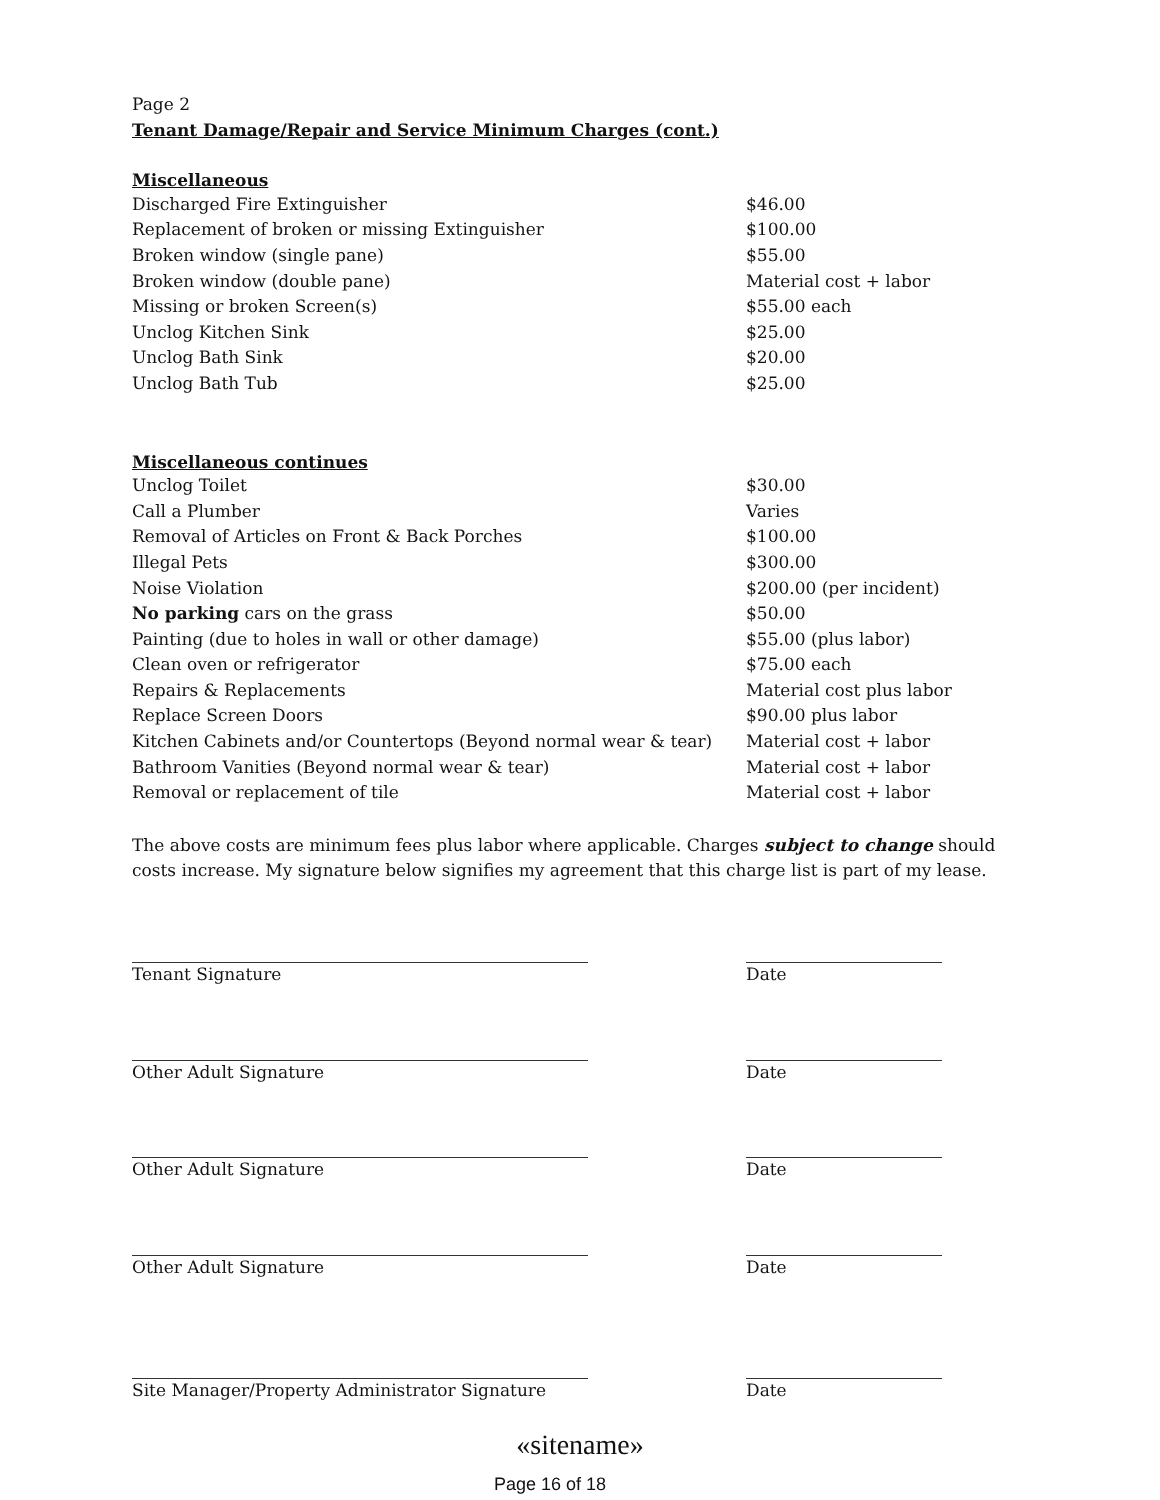Page 2
Tenant Damage/Repair and Service Minimum Charges (cont.)
Miscellaneous
| Discharged Fire Extinguisher | $46.00 |
| Replacement of broken or missing Extinguisher | $100.00 |
| Broken window (single pane) | $55.00 |
| Broken window (double pane) | Material cost + labor |
| Missing or broken Screen(s) | $55.00 each |
| Unclog Kitchen Sink | $25.00 |
| Unclog Bath Sink | $20.00 |
| Unclog Bath Tub | $25.00 |
Miscellaneous continues
| Unclog Toilet | $30.00 |
| Call a Plumber | Varies |
| Removal of Articles on Front & Back Porches | $100.00 |
| Illegal Pets | $300.00 |
| Noise Violation | $200.00 (per incident) |
| No parking cars on the grass | $50.00 |
| Painting (due to holes in wall or other damage) | $55.00 (plus labor) |
| Clean oven or refrigerator | $75.00 each |
| Repairs & Replacements | Material cost plus labor |
| Replace Screen Doors | $90.00 plus labor |
| Kitchen Cabinets and/or Countertops (Beyond normal wear & tear) | Material cost + labor |
| Bathroom Vanities (Beyond normal wear & tear) | Material cost + labor |
| Removal or replacement of tile | Material cost + labor |
The above costs are minimum fees plus labor where applicable. Charges subject to change should costs increase. My signature below signifies my agreement that this charge list is part of my lease.
Tenant Signature Date
Other Adult Signature Date
Other Adult Signature Date
Other Adult Signature Date
Site Manager/Property Administrator Signature Date
«sitename»
Page 16 of 18